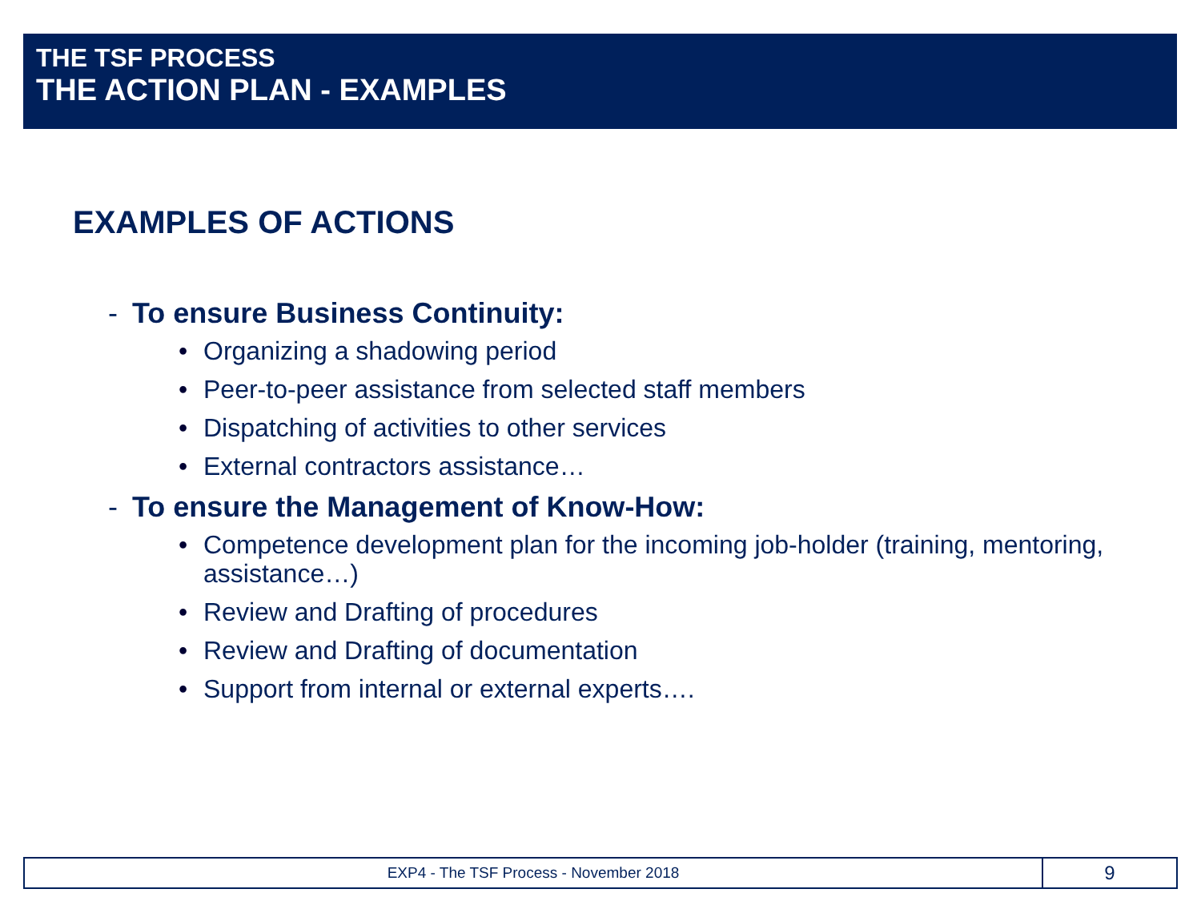THE TSF PROCESS
THE ACTION PLAN - EXAMPLES
EXAMPLES OF ACTIONS
- To ensure Business Continuity:
• Organizing a shadowing period
• Peer-to-peer assistance from selected staff members
• Dispatching of activities to other services
• External contractors assistance…
- To ensure the Management of Know-How:
• Competence development plan for the incoming job-holder (training, mentoring, assistance…)
• Review and Drafting of procedures
• Review and Drafting of documentation
• Support from internal or external experts….
EXP4 - The TSF Process - November 2018
9